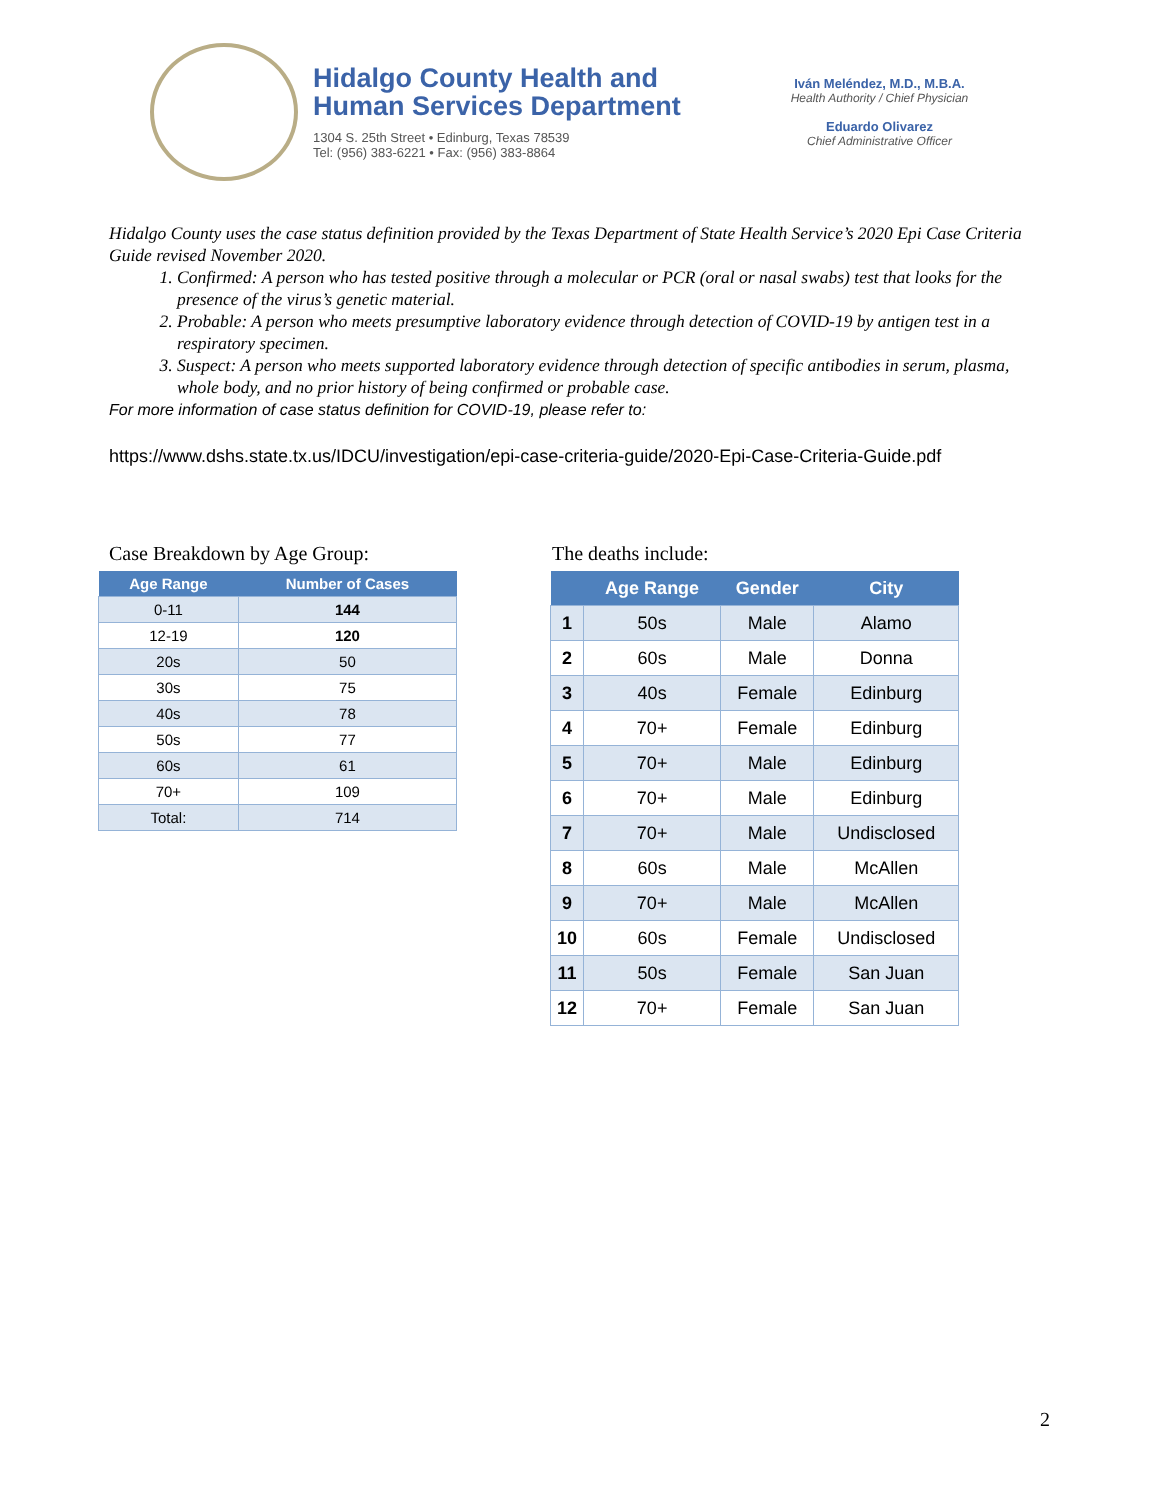Hidalgo County Health and
Human Services Department
1304 S. 25th Street • Edinburg, Texas 78539
Tel: (956) 383-6221 • Fax: (956) 383-8864
Iván Meléndez, M.D., M.B.A.
Health Authority / Chief Physician
Eduardo Olivarez
Chief Administrative Officer
Hidalgo County uses the case status definition provided by the Texas Department of State Health Service’s 2020 Epi Case Criteria Guide revised November 2020.
1. Confirmed: A person who has tested positive through a molecular or PCR (oral or nasal swabs) test that looks for the presence of the virus’s genetic material.
2. Probable: A person who meets presumptive laboratory evidence through detection of COVID-19 by antigen test in a respiratory specimen.
3. Suspect: A person who meets supported laboratory evidence through detection of specific antibodies in serum, plasma, whole body, and no prior history of being confirmed or probable case.
For more information of case status definition for COVID-19, please refer to:
https://www.dshs.state.tx.us/IDCU/investigation/epi-case-criteria-guide/2020-Epi-Case-Criteria-Guide.pdf
Case Breakdown by Age Group:
| Age Range | Number of Cases |
| --- | --- |
| 0-11 | 144 |
| 12-19 | 120 |
| 20s | 50 |
| 30s | 75 |
| 40s | 78 |
| 50s | 77 |
| 60s | 61 |
| 70+ | 109 |
| Total: | 714 |
The deaths include:
| | Age Range | Gender | City |
| --- | --- | --- | --- |
| 1 | 50s | Male | Alamo |
| 2 | 60s | Male | Donna |
| 3 | 40s | Female | Edinburg |
| 4 | 70+ | Female | Edinburg |
| 5 | 70+ | Male | Edinburg |
| 6 | 70+ | Male | Edinburg |
| 7 | 70+ | Male | Undisclosed |
| 8 | 60s | Male | McAllen |
| 9 | 70+ | Male | McAllen |
| 10 | 60s | Female | Undisclosed |
| 11 | 50s | Female | San Juan |
| 12 | 70+ | Female | San Juan |
2